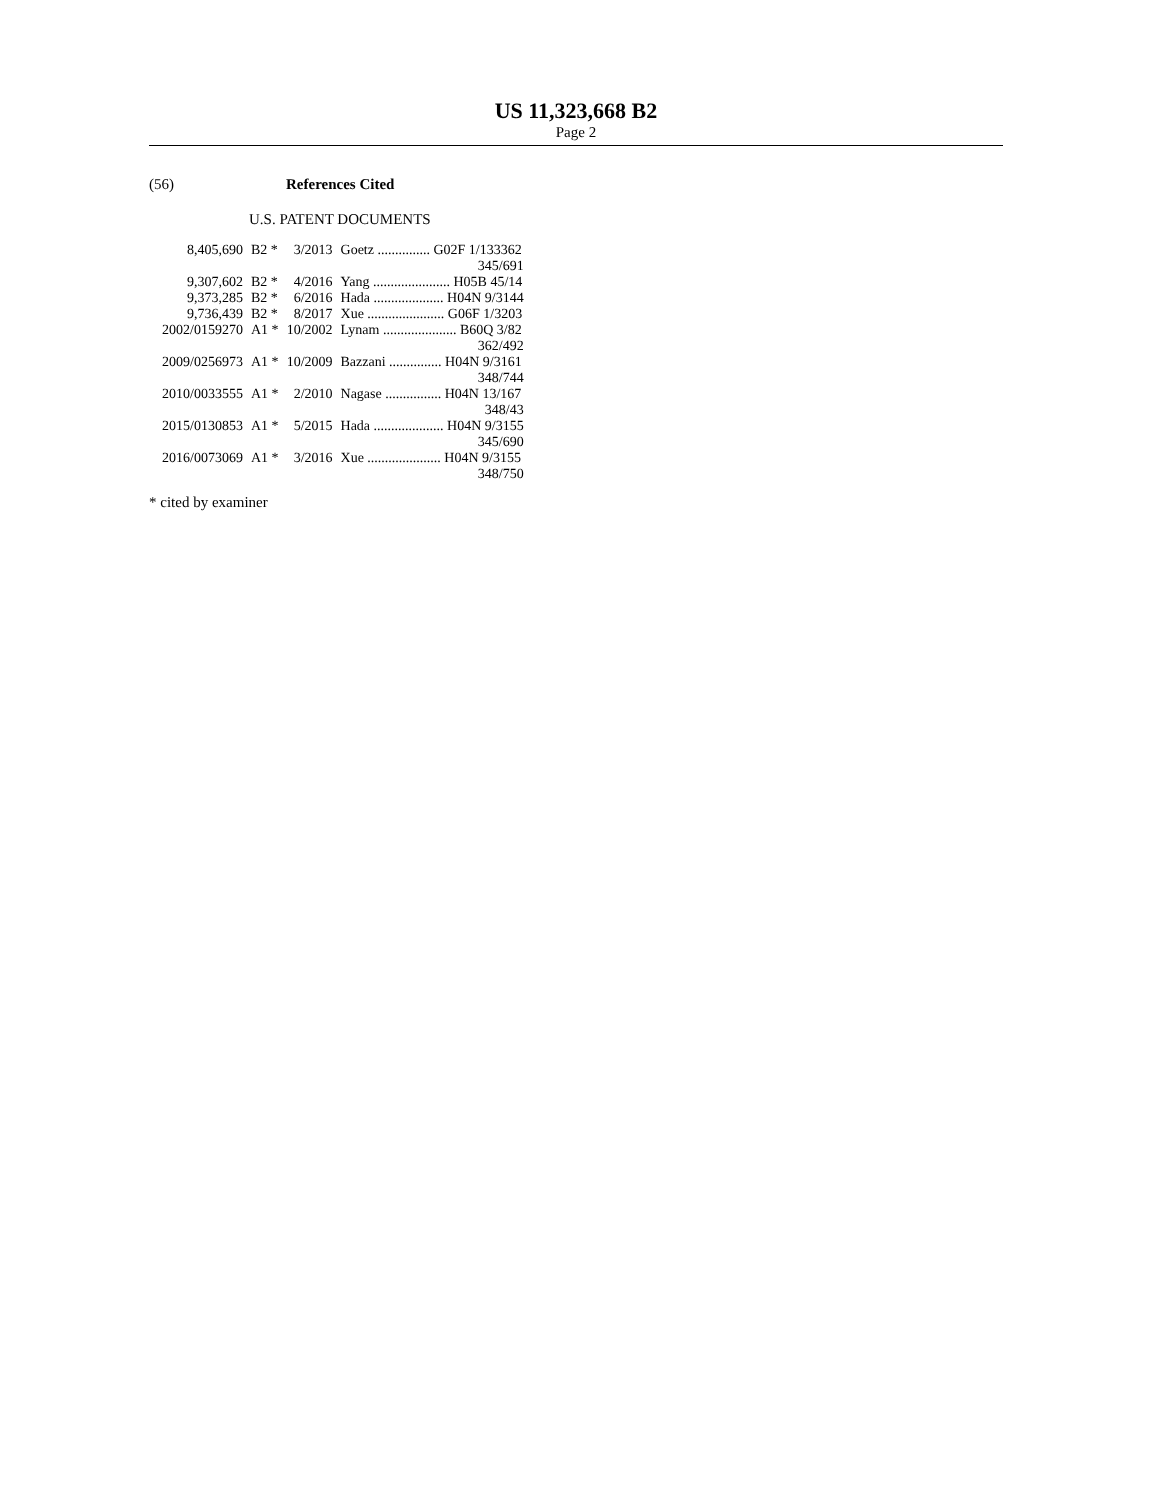US 11,323,668 B2
Page 2
(56) References Cited
U.S. PATENT DOCUMENTS
| 8,405,690 | B2 * | 3/2013 | Goetz ............... G02F 1/133362 |
| | | | 345/691 |
| 9,307,602 | B2 * | 4/2016 | Yang ...................... H05B 45/14 |
| 9,373,285 | B2 * | 6/2016 | Hada .................... H04N 9/3144 |
| 9,736,439 | B2 * | 8/2017 | Xue ...................... G06F 1/3203 |
| 2002/0159270 | A1 * | 10/2002 | Lynam ..................... B60Q 3/82 |
| | | | 362/492 |
| 2009/0256973 | A1 * | 10/2009 | Bazzani ............... H04N 9/3161 |
| | | | 348/744 |
| 2010/0033555 | A1 * | 2/2010 | Nagase ................ H04N 13/167 |
| | | | 348/43 |
| 2015/0130853 | A1 * | 5/2015 | Hada .................... H04N 9/3155 |
| | | | 345/690 |
| 2016/0073069 | A1 * | 3/2016 | Xue ..................... H04N 9/3155 |
| | | | 348/750 |
* cited by examiner